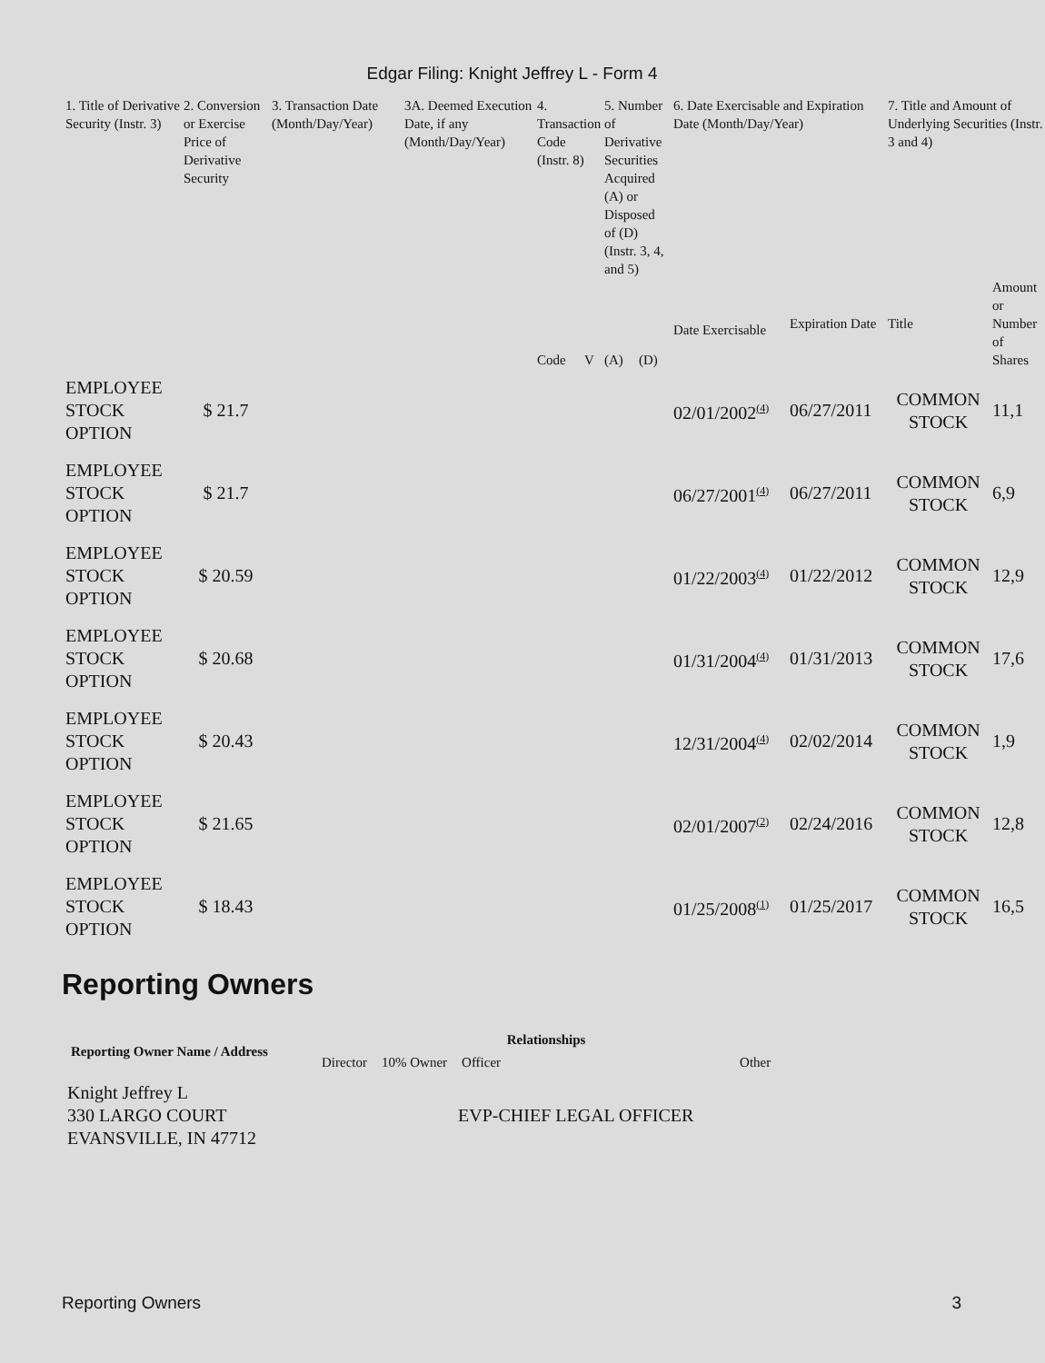Edgar Filing: Knight Jeffrey L - Form 4
| 1. Title of Derivative Security (Instr. 3) | 2. Conversion or Exercise Price of Derivative Security | 3. Transaction Date (Month/Day/Year) | 3A. Deemed Execution Date, if any (Month/Day/Year) | 4. Transaction Code (Instr. 8) | | 5. Number of Derivative Securities Acquired (A) or Disposed of (D) (Instr. 3, 4, and 5) | | 6. Date Exercisable and Expiration Date (Month/Day/Year) | | 7. Title and Amount of Underlying Securities (Instr. 3 and 4) | |
| --- | --- | --- | --- | --- | --- | --- | --- | --- | --- | --- | --- |
| | | | | Code | V | (A) | (D) | Date Exercisable | Expiration Date | Title | Amount or Number of Shares |
| EMPLOYEE STOCK OPTION | $ 21.7 | | | | | | | 02/01/2002<sup>(4)</sup> | 06/27/2011 | COMMON STOCK | 11,1 |
| EMPLOYEE STOCK OPTION | $ 21.7 | | | | | | | 06/27/2001<sup>(4)</sup> | 06/27/2011 | COMMON STOCK | 6,9 |
| EMPLOYEE STOCK OPTION | $ 20.59 | | | | | | | 01/22/2003<sup>(4)</sup> | 01/22/2012 | COMMON STOCK | 12,9 |
| EMPLOYEE STOCK OPTION | $ 20.68 | | | | | | | 01/31/2004<sup>(4)</sup> | 01/31/2013 | COMMON STOCK | 17,6 |
| EMPLOYEE STOCK OPTION | $ 20.43 | | | | | | | 12/31/2004<sup>(4)</sup> | 02/02/2014 | COMMON STOCK | 1,9 |
| EMPLOYEE STOCK OPTION | $ 21.65 | | | | | | | 02/01/2007<sup>(2)</sup> | 02/24/2016 | COMMON STOCK | 12,8 |
| EMPLOYEE STOCK OPTION | $ 18.43 | | | | | | | 01/25/2008<sup>(1)</sup> | 01/25/2017 | COMMON STOCK | 16,5 |
Reporting Owners
| Reporting Owner Name / Address | Relationships | | | |
| --- | --- | --- | --- | --- |
| | Director | 10% Owner | Officer | Other |
| Knight Jeffrey L 330 LARGO COURT EVANSVILLE, IN 47712 | | | EVP-CHIEF LEGAL OFFICER | |
Reporting Owners 3